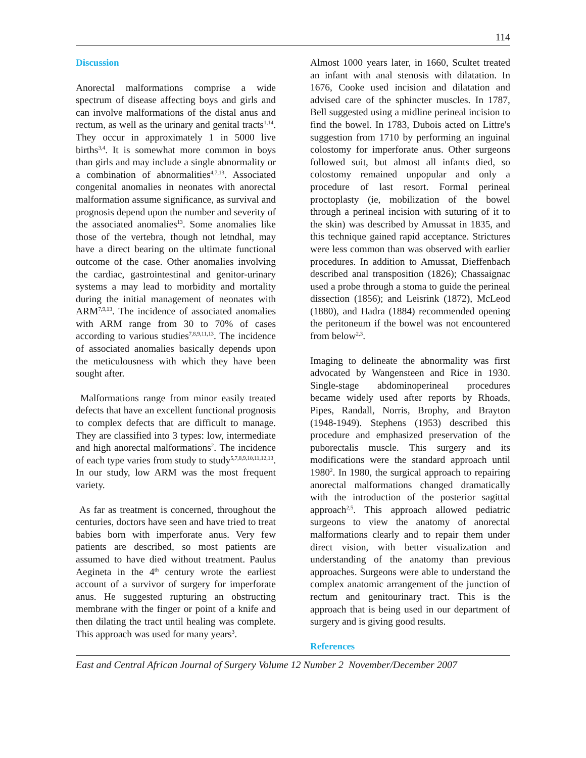114
Discussion
Anorectal malformations comprise a wide spectrum of disease affecting boys and girls and can involve malformations of the distal anus and rectum, as well as the urinary and genital tracts<sup>1,14</sup>. They occur in approximately 1 in 5000 live births<sup>3,4</sup>. It is somewhat more common in boys than girls and may include a single abnormality or a combination of abnormalities<sup>4,7,13</sup>. Associated congenital anomalies in neonates with anorectal malformation assume significance, as survival and prognosis depend upon the number and severity of the associated anomalies<sup>13</sup>. Some anomalies like those of the vertebra, though not letndhal, may have a direct bearing on the ultimate functional outcome of the case. Other anomalies involving the cardiac, gastrointestinal and genitor-urinary systems a may lead to morbidity and mortality during the initial management of neonates with ARM<sup>7,9,13</sup>. The incidence of associated anomalies with ARM range from 30 to 70% of cases according to various studies<sup>7,8,9,11,13</sup>. The incidence of associated anomalies basically depends upon the meticulousness with which they have been sought after.
Malformations range from minor easily treated defects that have an excellent functional prognosis to complex defects that are difficult to manage. They are classified into 3 types: low, intermediate and high anorectal malformations<sup>2</sup>. The incidence of each type varies from study to study<sup>5,7,8,9,10,11,12,13</sup>. In our study, low ARM was the most frequent variety.
As far as treatment is concerned, throughout the centuries, doctors have seen and have tried to treat babies born with imperforate anus. Very few patients are described, so most patients are assumed to have died without treatment. Paulus Aegineta in the 4<sup>th</sup> century wrote the earliest account of a survivor of surgery for imperforate anus. He suggested rupturing an obstructing membrane with the finger or point of a knife and then dilating the tract until healing was complete. This approach was used for many years<sup>3</sup>.
Almost 1000 years later, in 1660, Scultet treated an infant with anal stenosis with dilatation. In 1676, Cooke used incision and dilatation and advised care of the sphincter muscles. In 1787, Bell suggested using a midline perineal incision to find the bowel. In 1783, Dubois acted on Littre's suggestion from 1710 by performing an inguinal colostomy for imperforate anus. Other surgeons followed suit, but almost all infants died, so colostomy remained unpopular and only a procedure of last resort. Formal perineal proctoplasty (ie, mobilization of the bowel through a perineal incision with suturing of it to the skin) was described by Amussat in 1835, and this technique gained rapid acceptance. Strictures were less common than was observed with earlier procedures. In addition to Amussat, Dieffenbach described anal transposition (1826); Chassaignac used a probe through a stoma to guide the perineal dissection (1856); and Leisrink (1872), McLeod (1880), and Hadra (1884) recommended opening the peritoneum if the bowel was not encountered from below<sup>2,3</sup>.
Imaging to delineate the abnormality was first advocated by Wangensteen and Rice in 1930. Single-stage abdominoperineal procedures became widely used after reports by Rhoads, Pipes, Randall, Norris, Brophy, and Brayton (1948-1949). Stephens (1953) described this procedure and emphasized preservation of the puborectalis muscle. This surgery and its modifications were the standard approach until 1980<sup>2</sup>. In 1980, the surgical approach to repairing anorectal malformations changed dramatically with the introduction of the posterior sagittal approach<sup>2,5</sup>. This approach allowed pediatric surgeons to view the anatomy of anorectal malformations clearly and to repair them under direct vision, with better visualization and understanding of the anatomy than previous approaches. Surgeons were able to understand the complex anatomic arrangement of the junction of rectum and genitourinary tract. This is the approach that is being used in our department of surgery and is giving good results.
References
East and Central African Journal of Surgery Volume 12 Number 2 November/December 2007